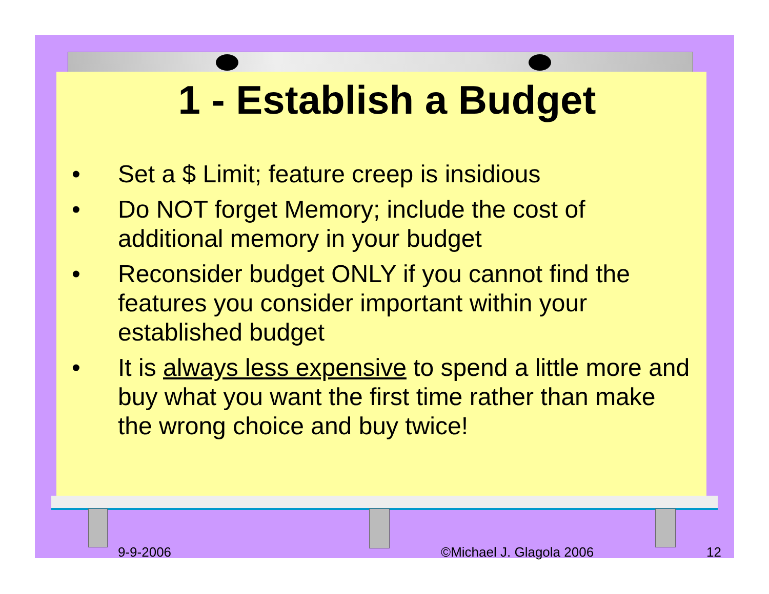1 - Establish a Budget
• Set a $ Limit; feature creep is insidious
• Do NOT forget Memory; include the cost of additional memory in your budget
• Reconsider budget ONLY if you cannot find the features you consider important within your established budget
• It is always less expensive to spend a little more and buy what you want the first time rather than make the wrong choice and buy twice!
9-9-2006 ©Michael J. Glagola 2006 12